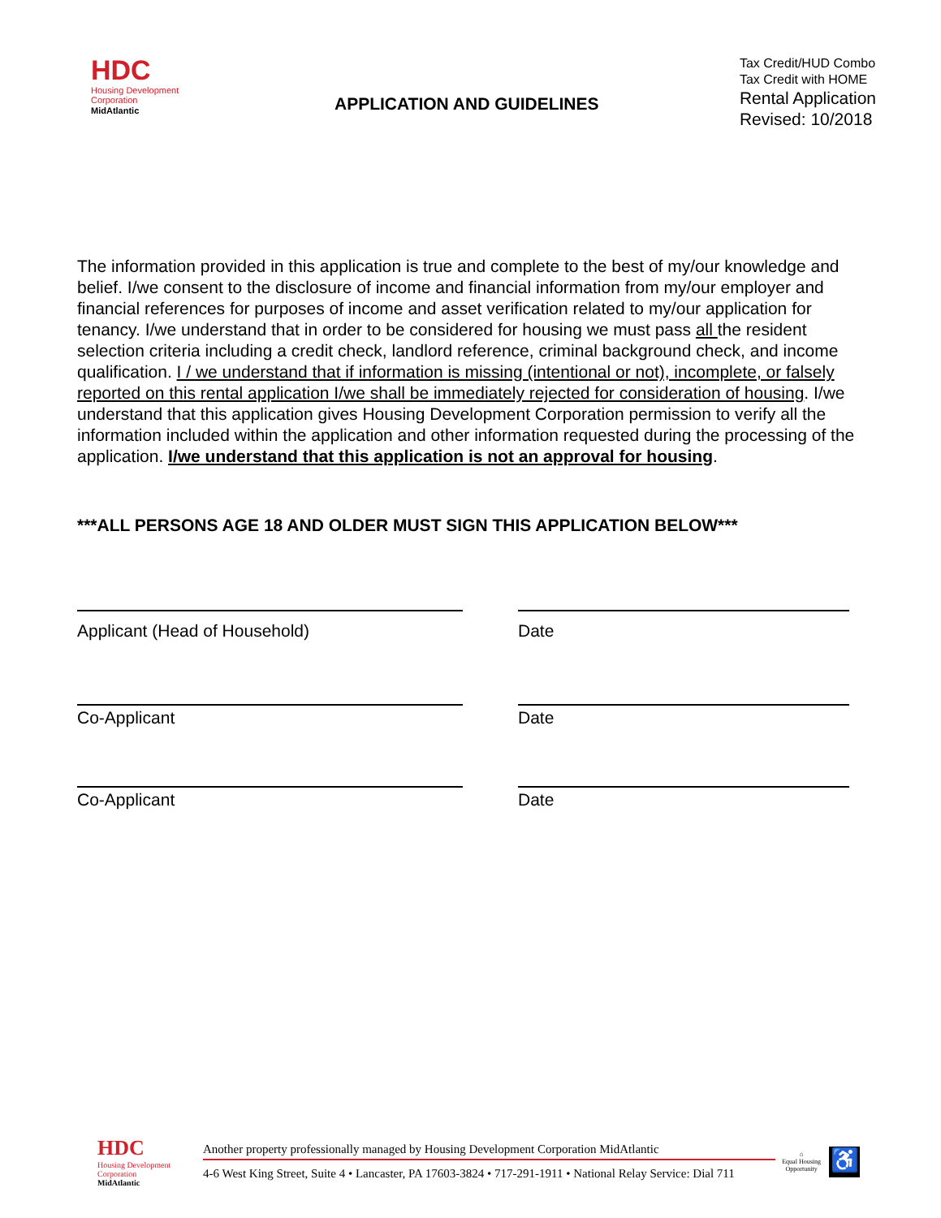HDC
Housing Development
Corporation
MidAtlantic
APPLICATION AND GUIDELINES
Tax Credit/HUD Combo
Tax Credit with HOME
Rental Application
Revised: 10/2018
The information provided in this application is true and complete to the best of my/our knowledge and belief. I/we consent to the disclosure of income and financial information from my/our employer and financial references for purposes of income and asset verification related to my/our application for tenancy. I/we understand that in order to be considered for housing we must pass all the resident selection criteria including a credit check, landlord reference, criminal background check, and income qualification. I / we understand that if information is missing (intentional or not), incomplete, or falsely reported on this rental application I/we shall be immediately rejected for consideration of housing. I/we understand that this application gives Housing Development Corporation permission to verify all the information included within the application and other information requested during the processing of the application. I/we understand that this application is not an approval for housing.
***ALL PERSONS AGE 18 AND OLDER MUST SIGN THIS APPLICATION BELOW***
Applicant (Head of Household) Date
Co-Applicant Date
Co-Applicant Date
HDC
Housing Development
Corporation
MidAtlantic
Another property professionally managed by Housing Development Corporation MidAtlantic
4-6 West King Street, Suite 4 • Lancaster, PA 17603-3824 • 717-291-1911 • National Relay Service: Dial 711
⌂
Equal Housing
Opportunity
♿